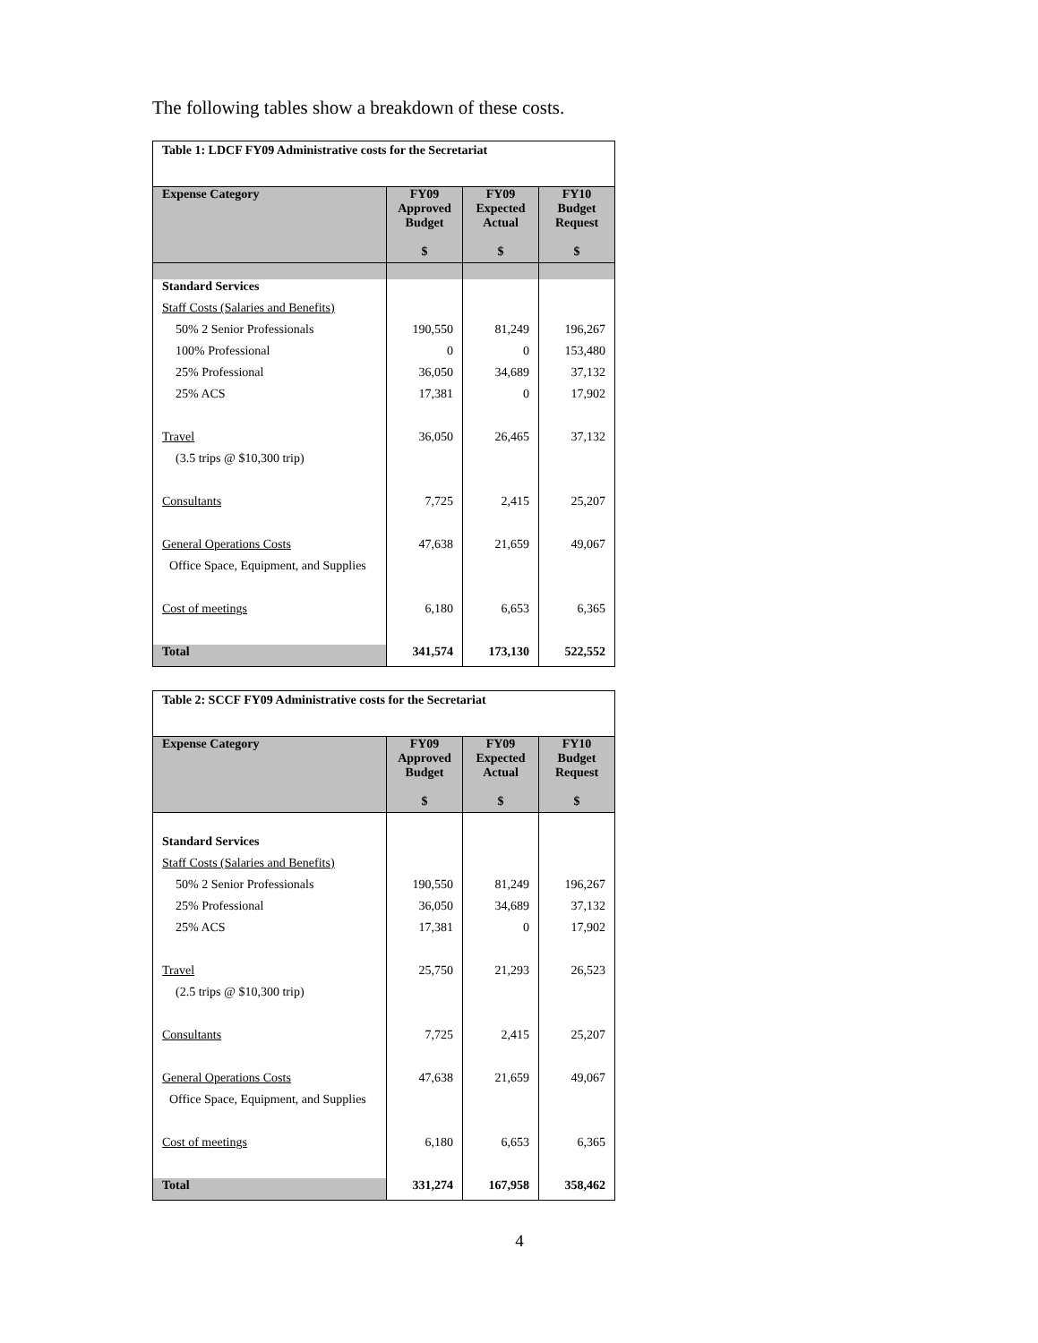The following tables show a breakdown of these costs.
| Table 1: LDCF FY09 Administrative costs for the Secretariat | | | |
| --- | --- | --- | --- |
| Expense Category | FY09 Approved Budget $ | FY09 Expected Actual $ | FY10 Budget Request $ |
| Standard Services | | | |
| Staff Costs (Salaries and Benefits) | | | |
| 50% 2 Senior Professionals | 190,550 | 81,249 | 196,267 |
| 100% Professional | 0 | 0 | 153,480 |
| 25% Professional | 36,050 | 34,689 | 37,132 |
| 25% ACS | 17,381 | 0 | 17,902 |
| Travel | 36,050 | 26,465 | 37,132 |
| (3.5 trips @ $10,300 trip) | | | |
| Consultants | 7,725 | 2,415 | 25,207 |
| General Operations Costs | 47,638 | 21,659 | 49,067 |
| Office Space, Equipment, and Supplies | | | |
| Cost of meetings | 6,180 | 6,653 | 6,365 |
| Total | 341,574 | 173,130 | 522,552 |
| Table 2: SCCF FY09 Administrative costs for the Secretariat | | | |
| --- | --- | --- | --- |
| Expense Category | FY09 Approved Budget $ | FY09 Expected Actual $ | FY10 Budget Request $ |
| Standard Services | | | |
| Staff Costs (Salaries and Benefits) | | | |
| 50% 2 Senior Professionals | 190,550 | 81,249 | 196,267 |
| 25% Professional | 36,050 | 34,689 | 37,132 |
| 25% ACS | 17,381 | 0 | 17,902 |
| Travel | 25,750 | 21,293 | 26,523 |
| (2.5 trips @ $10,300 trip) | | | |
| Consultants | 7,725 | 2,415 | 25,207 |
| General Operations Costs | 47,638 | 21,659 | 49,067 |
| Office Space, Equipment, and Supplies | | | |
| Cost of meetings | 6,180 | 6,653 | 6,365 |
| Total | 331,274 | 167,958 | 358,462 |
4